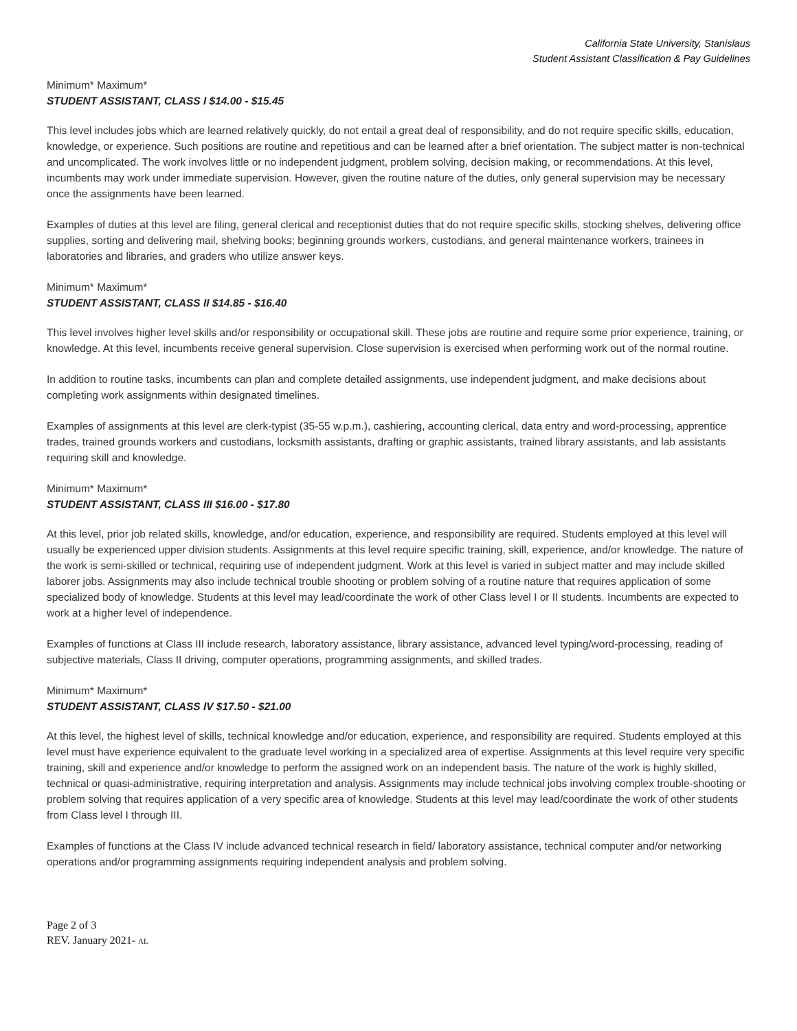California State University, Stanislaus
Student Assistant Classification & Pay Guidelines
Minimum* Maximum*
STUDENT ASSISTANT, CLASS I $14.00 - $15.45
This level includes jobs which are learned relatively quickly, do not entail a great deal of responsibility, and do not require specific skills, education, knowledge, or experience. Such positions are routine and repetitious and can be learned after a brief orientation. The subject matter is non-technical and uncomplicated. The work involves little or no independent judgment, problem solving, decision making, or recommendations. At this level, incumbents may work under immediate supervision. However, given the routine nature of the duties, only general supervision may be necessary once the assignments have been learned.
Examples of duties at this level are filing, general clerical and receptionist duties that do not require specific skills, stocking shelves, delivering office supplies, sorting and delivering mail, shelving books; beginning grounds workers, custodians, and general maintenance workers, trainees in laboratories and libraries, and graders who utilize answer keys.
Minimum* Maximum*
STUDENT ASSISTANT, CLASS II $14.85 - $16.40
This level involves higher level skills and/or responsibility or occupational skill. These jobs are routine and require some prior experience, training, or knowledge. At this level, incumbents receive general supervision. Close supervision is exercised when performing work out of the normal routine.
In addition to routine tasks, incumbents can plan and complete detailed assignments, use independent judgment, and make decisions about completing work assignments within designated timelines.
Examples of assignments at this level are clerk-typist (35-55 w.p.m.), cashiering, accounting clerical, data entry and word-processing, apprentice trades, trained grounds workers and custodians, locksmith assistants, drafting or graphic assistants, trained library assistants, and lab assistants requiring skill and knowledge.
Minimum* Maximum*
STUDENT ASSISTANT, CLASS III $16.00 - $17.80
At this level, prior job related skills, knowledge, and/or education, experience, and responsibility are required. Students employed at this level will usually be experienced upper division students. Assignments at this level require specific training, skill, experience, and/or knowledge. The nature of the work is semi-skilled or technical, requiring use of independent judgment. Work at this level is varied in subject matter and may include skilled laborer jobs. Assignments may also include technical trouble shooting or problem solving of a routine nature that requires application of some specialized body of knowledge. Students at this level may lead/coordinate the work of other Class level I or II students. Incumbents are expected to work at a higher level of independence.
Examples of functions at Class III include research, laboratory assistance, library assistance, advanced level typing/word-processing, reading of subjective materials, Class II driving, computer operations, programming assignments, and skilled trades.
Minimum* Maximum*
STUDENT ASSISTANT, CLASS IV $17.50 - $21.00
At this level, the highest level of skills, technical knowledge and/or education, experience, and responsibility are required. Students employed at this level must have experience equivalent to the graduate level working in a specialized area of expertise. Assignments at this level require very specific training, skill and experience and/or knowledge to perform the assigned work on an independent basis. The nature of the work is highly skilled, technical or quasi-administrative, requiring interpretation and analysis. Assignments may include technical jobs involving complex trouble-shooting or problem solving that requires application of a very specific area of knowledge. Students at this level may lead/coordinate the work of other students from Class level I through III.
Examples of functions at the Class IV include advanced technical research in field/ laboratory assistance, technical computer and/or networking operations and/or programming assignments requiring independent analysis and problem solving.
Page 2 of 3
REV. January 2021- AL